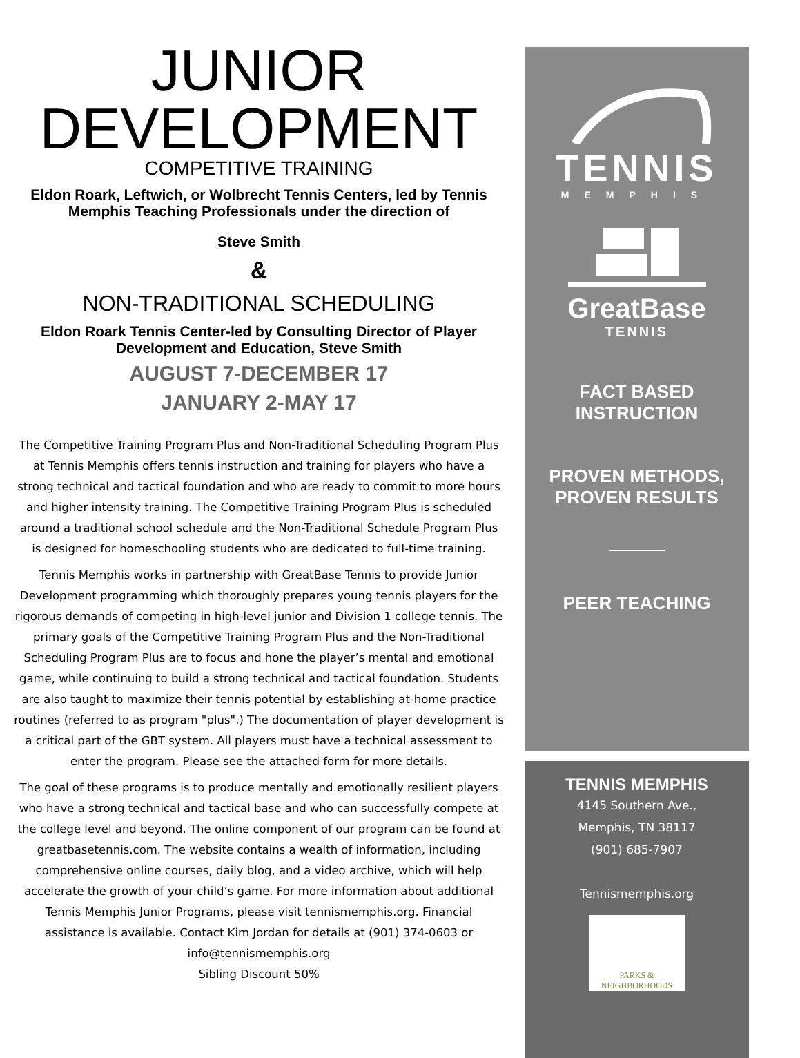JUNIOR
DEVELOPMENT
COMPETITIVE TRAINING
Eldon Roark, Leftwich, or Wolbrecht Tennis Centers, led by Tennis Memphis Teaching Professionals under the direction of
Steve Smith
&
NON-TRADITIONAL SCHEDULING
Eldon Roark Tennis Center-led by Consulting Director of Player Development and Education, Steve Smith
AUGUST 7-DECEMBER 17
JANUARY 2-MAY 17
The Competitive Training Program Plus and Non-Traditional Scheduling Program Plus at Tennis Memphis offers tennis instruction and training for players who have a strong technical and tactical foundation and who are ready to commit to more hours and higher intensity training. The Competitive Training Program Plus is scheduled around a traditional school schedule and the Non-Traditional Schedule Program Plus is designed for homeschooling students who are dedicated to full-time training.
Tennis Memphis works in partnership with GreatBase Tennis to provide Junior Development programming which thoroughly prepares young tennis players for the rigorous demands of competing in high-level junior and Division 1 college tennis. The primary goals of the Competitive Training Program Plus and the Non-Traditional Scheduling Program Plus are to focus and hone the player’s mental and emotional game, while continuing to build a strong technical and tactical foundation. Students are also taught to maximize their tennis potential by establishing at-home practice routines (referred to as program "plus".) The documentation of player development is a critical part of the GBT system. All players must have a technical assessment to enter the program. Please see the attached form for more details.
The goal of these programs is to produce mentally and emotionally resilient players who have a strong technical and tactical base and who can successfully compete at the college level and beyond. The online component of our program can be found at greatbasetennis.com. The website contains a wealth of information, including comprehensive online courses, daily blog, and a video archive, which will help accelerate the growth of your child’s game. For more information about additional Tennis Memphis Junior Programs, please visit tennismemphis.org. Financial assistance is available. Contact Kim Jordan for details at (901) 374-0603 or info@tennismemphis.org
Sibling Discount 50%
TENNIS
MEMPHIS
GreatBase
TENNIS
FACT BASED
INSTRUCTION
PROVEN METHODS,
PROVEN RESULTS
PEER TEACHING
TENNIS MEMPHIS
4145 Southern Ave.,
Memphis, TN 38117
(901) 685-7907
Tennismemphis.org
PARKS & NEIGHBORHOODS